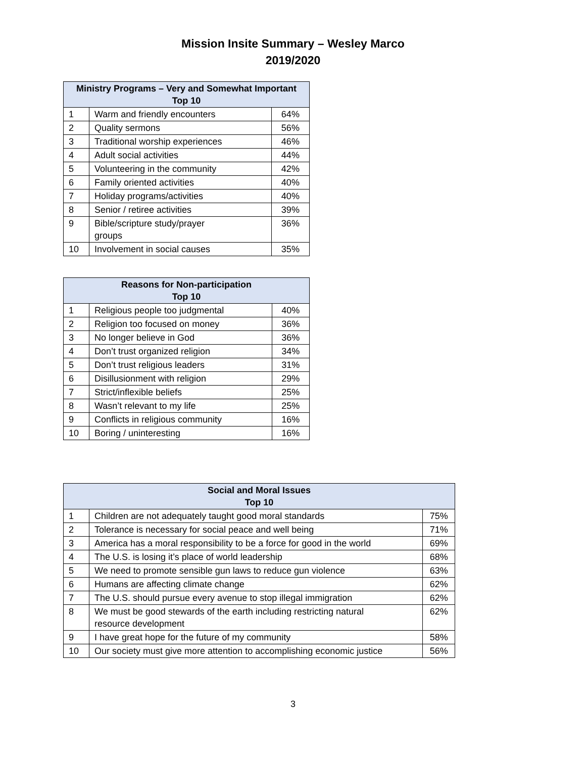Mission Insite Summary – Wesley Marco
2019/2020
| Ministry Programs – Very and Somewhat Important Top 10 | | |
| --- | --- | --- |
| 1 | Warm and friendly encounters | 64% |
| 2 | Quality sermons | 56% |
| 3 | Traditional worship experiences | 46% |
| 4 | Adult social activities | 44% |
| 5 | Volunteering in the community | 42% |
| 6 | Family oriented activities | 40% |
| 7 | Holiday programs/activities | 40% |
| 8 | Senior / retiree activities | 39% |
| 9 | Bible/scripture study/prayer groups | 36% |
| 10 | Involvement in social causes | 35% |
| Reasons for Non-participation Top 10 | | |
| --- | --- | --- |
| 1 | Religious people too judgmental | 40% |
| 2 | Religion too focused on money | 36% |
| 3 | No longer believe in God | 36% |
| 4 | Don’t trust organized religion | 34% |
| 5 | Don’t trust religious leaders | 31% |
| 6 | Disillusionment with religion | 29% |
| 7 | Strict/inflexible beliefs | 25% |
| 8 | Wasn’t relevant to my life | 25% |
| 9 | Conflicts in religious community | 16% |
| 10 | Boring / uninteresting | 16% |
| Social and Moral Issues Top 10 | | |
| --- | --- | --- |
| 1 | Children are not adequately taught good moral standards | 75% |
| 2 | Tolerance is necessary for social peace and well being | 71% |
| 3 | America has a moral responsibility to be a force for good in the world | 69% |
| 4 | The U.S. is losing it’s place of world leadership | 68% |
| 5 | We need to promote sensible gun laws to reduce gun violence | 63% |
| 6 | Humans are affecting climate change | 62% |
| 7 | The U.S. should pursue every avenue to stop illegal immigration | 62% |
| 8 | We must be good stewards of the earth including restricting natural resource development | 62% |
| 9 | I have great hope for the future of my community | 58% |
| 10 | Our society must give more attention to accomplishing economic justice | 56% |
3